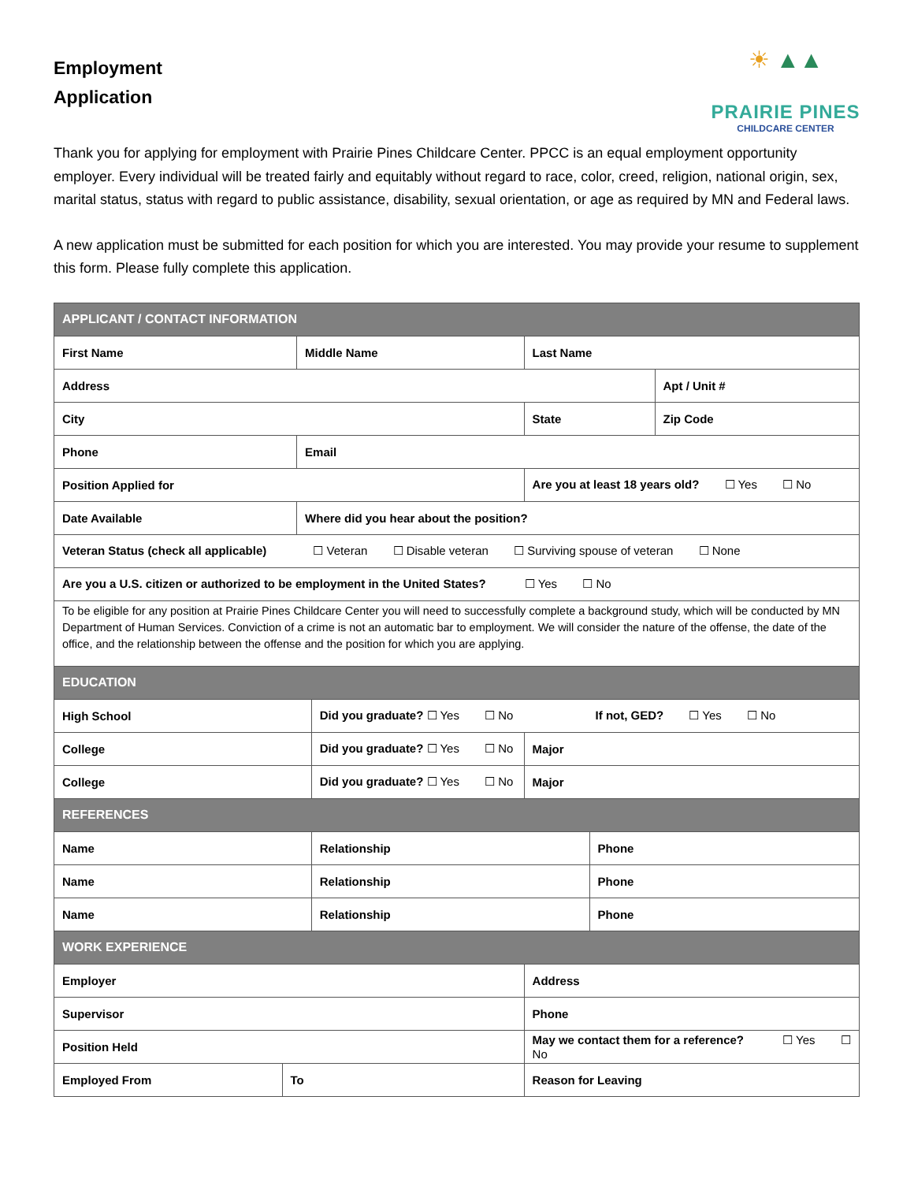☀ ▲▲
PRAIRIE PINES
CHILDCARE CENTER
Employment
Application
Thank you for applying for employment with Prairie Pines Childcare Center. PPCC is an equal employment opportunity employer. Every individual will be treated fairly and equitably without regard to race, color, creed, religion, national origin, sex, marital status, status with regard to public assistance, disability, sexual orientation, or age as required by MN and Federal laws.
A new application must be submitted for each position for which you are interested. You may provide your resume to supplement this form. Please fully complete this application.
| APPLICANT / CONTACT INFORMATION | | | | | | | |
| First Name | | Middle Name | | | Last Name | | |
| Address | | | | | | | Apt / Unit # |
| City | | | | | State | | Zip Code |
| Phone | | Email | | | | | |
| Position Applied for | | | | Are you at least 18 years old? ☐ Yes ☐ No | | | |
| Date Available | | Where did you hear about the position? | | | | | |
| Veteran Status (check all applicable) ☐ Veteran ☐ Disable veteran ☐ Surviving spouse of veteran ☐ None | | | | | | | |
| Are you a U.S. citizen or authorized to be employment in the United States? ☐ Yes ☐ No | | | | | | | |
| To be eligible for any position at Prairie Pines Childcare Center you will need to successfully complete a background study, which will be conducted by MN Department of Human Services. Conviction of a crime is not an automatic bar to employment. We will consider the nature of the offense, the date of the office, and the relationship between the offense and the position for which you are applying. | | | | | | | |
| EDUCATION | | | | | | | |
| High School | | | Did you graduate? ☐ Yes ☐ No If not, GED? ☐ Yes ☐ No | | | | |
| College | | | Did you graduate? ☐ Yes ☐ No | | Major | | |
| College | | | Did you graduate? ☐ Yes ☐ No | | Major | | |
| REFERENCES | | | | | | | |
| Name | | | Relationship | | | Phone | |
| Name | | | Relationship | | | Phone | |
| Name | | | Relationship | | | Phone | |
| WORK EXPERIENCE | | | | | | | |
| Employer | | | | Address | | | |
| Supervisor | | | | Phone | | | |
| Position Held | | | | May we contact them for a reference? ☐ Yes ☐ No | | | |
| Employed From | To | | | Reason for Leaving | | | |